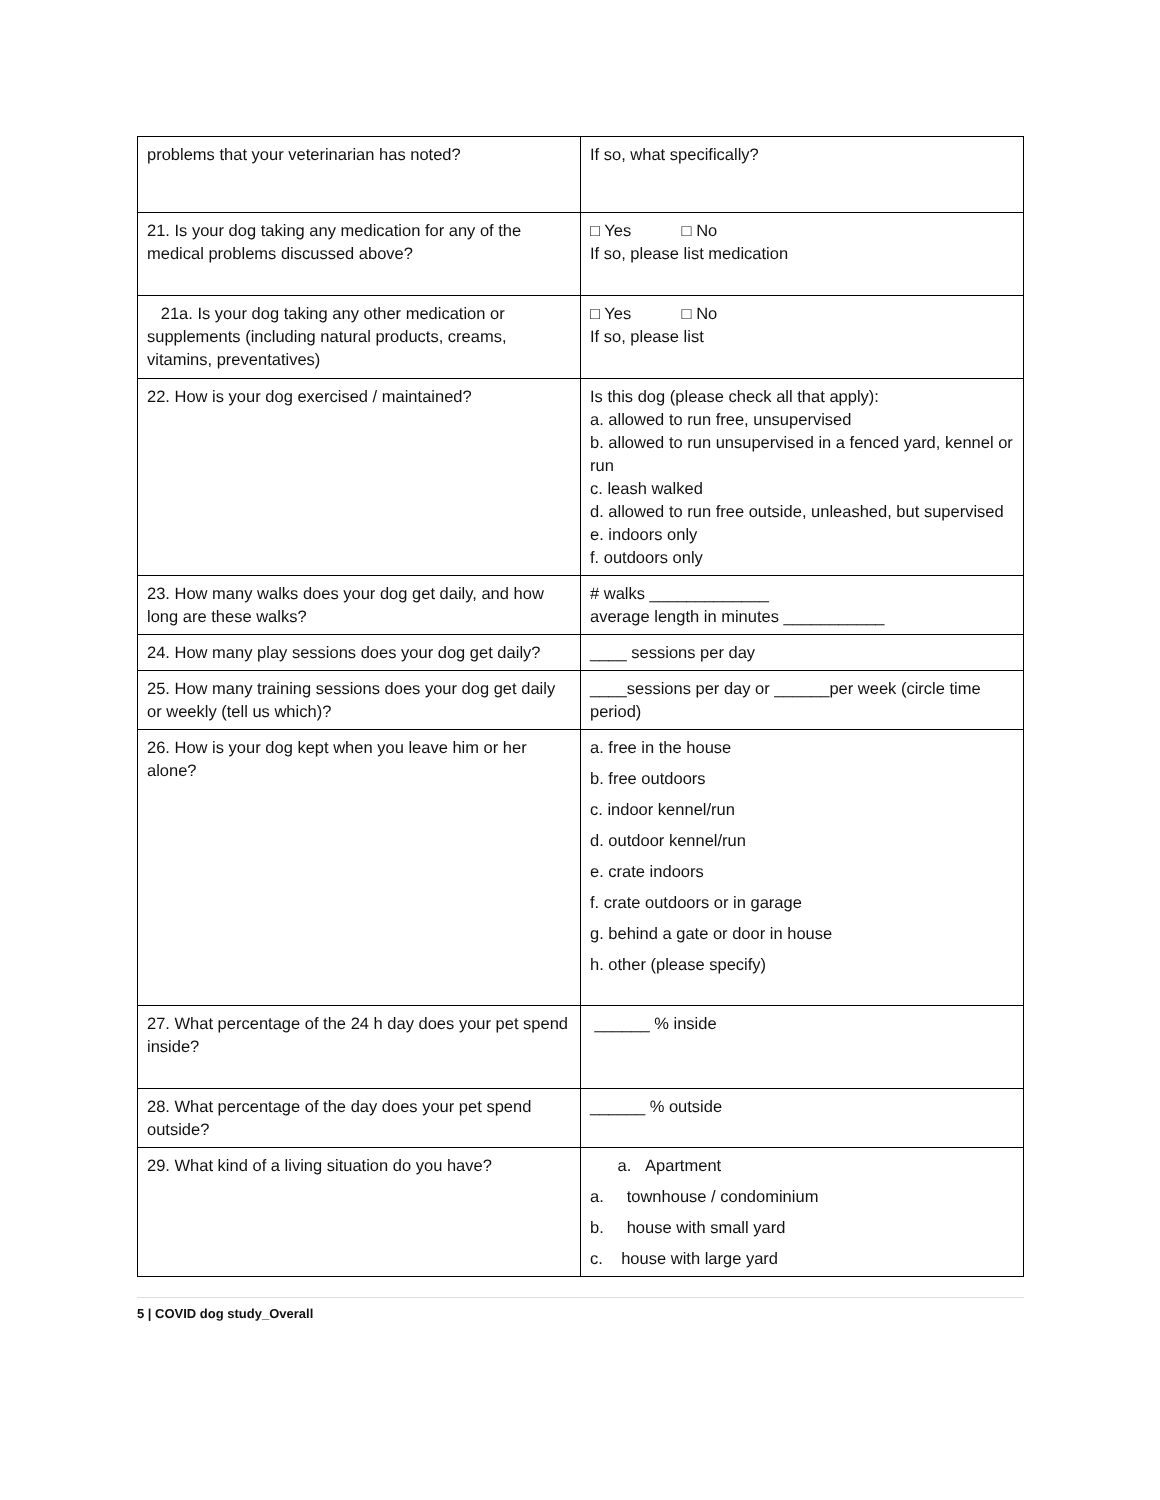| problems that your veterinarian has noted? | If so, what specifically? |
| 21. Is your dog taking any medication for any of the medical problems discussed above? | □ Yes □ No If so, please list medication |
| 21a. Is your dog taking any other medication or supplements (including natural products, creams, vitamins, preventatives) | □ Yes □ No If so, please list |
| 22. How is your dog exercised / maintained? | Is this dog (please check all that apply): a. allowed to run free, unsupervised b. allowed to run unsupervised in a fenced yard, kennel or run c. leash walked d. allowed to run free outside, unleashed, but supervised e. indoors only f. outdoors only |
| 23. How many walks does your dog get daily, and how long are these walks? | # walks _____________ average length in minutes ___________ |
| 24. How many play sessions does your dog get daily? | ____ sessions per day |
| 25. How many training sessions does your dog get daily or weekly (tell us which)? | ____sessions per day or ______per week (circle time period) |
| 26. How is your dog kept when you leave him or her alone? | a. free in the house b. free outdoors c. indoor kennel/run d. outdoor kennel/run e. crate indoors f. crate outdoors or in garage g. behind a gate or door in house h. other (please specify) |
| 27. What percentage of the 24 h day does your pet spend inside? | ______ % inside |
| 28. What percentage of the day does your pet spend outside? | ______ % outside |
| 29. What kind of a living situation do you have? | a. Apartment a. townhouse / condominium b. house with small yard c. house with large yard |
5 | COVID dog study_Overall